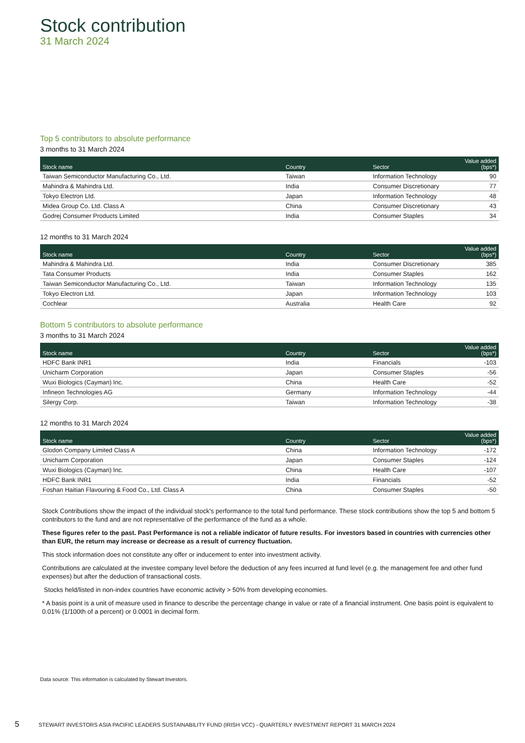Stock contribution
31 March 2024
Top 5 contributors to absolute performance
3 months to 31 March 2024
| Stock name | Country | Sector | Value added (bps*) |
| --- | --- | --- | --- |
| Taiwan Semiconductor Manufacturing Co., Ltd. | Taiwan | Information Technology | 90 |
| Mahindra & Mahindra Ltd. | India | Consumer Discretionary | 77 |
| Tokyo Electron Ltd. | Japan | Information Technology | 48 |
| Midea Group Co. Ltd. Class A | China | Consumer Discretionary | 43 |
| Godrej Consumer Products Limited | India | Consumer Staples | 34 |
12 months to 31 March 2024
| Stock name | Country | Sector | Value added (bps*) |
| --- | --- | --- | --- |
| Mahindra & Mahindra Ltd. | India | Consumer Discretionary | 385 |
| Tata Consumer Products | India | Consumer Staples | 162 |
| Taiwan Semiconductor Manufacturing Co., Ltd. | Taiwan | Information Technology | 135 |
| Tokyo Electron Ltd. | Japan | Information Technology | 103 |
| Cochlear | Australia | Health Care | 92 |
Bottom 5 contributors to absolute performance
3 months to 31 March 2024
| Stock name | Country | Sector | Value added (bps*) |
| --- | --- | --- | --- |
| HDFC Bank INR1 | India | Financials | -103 |
| Unicharm Corporation | Japan | Consumer Staples | -56 |
| Wuxi Biologics (Cayman) Inc. | China | Health Care | -52 |
| Infineon Technologies AG | Germany | Information Technology | -44 |
| Silergy Corp. | Taiwan | Information Technology | -38 |
12 months to 31 March 2024
| Stock name | Country | Sector | Value added (bps*) |
| --- | --- | --- | --- |
| Glodon Company Limited Class A | China | Information Technology | -172 |
| Unicharm Corporation | Japan | Consumer Staples | -124 |
| Wuxi Biologics (Cayman) Inc. | China | Health Care | -107 |
| HDFC Bank INR1 | India | Financials | -52 |
| Foshan Haitian Flavouring & Food Co., Ltd. Class A | China | Consumer Staples | -50 |
Stock Contributions show the impact of the individual stock's performance to the total fund performance. These stock contributions show the top 5 and bottom 5 contributors to the fund and are not representative of the performance of the fund as a whole.
These figures refer to the past. Past Performance is not a reliable indicator of future results. For investors based in countries with currencies other than EUR, the return may increase or decrease as a result of currency fluctuation.
This stock information does not constitute any offer or inducement to enter into investment activity.
Contributions are calculated at the investee company level before the deduction of any fees incurred at fund level (e.g. the management fee and other fund expenses) but after the deduction of transactional costs.
Stocks held/listed in non-index countries have economic activity > 50% from developing economies.
* A basis point is a unit of measure used in finance to describe the percentage change in value or rate of a financial instrument. One basis point is equivalent to 0.01% (1/100th of a percent) or 0.0001 in decimal form.
Data source: This information is calculated by Stewart Investors.
5 STEWART INVESTORS ASIA PACIFIC LEADERS SUSTAINABILITY FUND (IRISH VCC) - QUARTERLY INVESTMENT REPORT 31 MARCH 2024